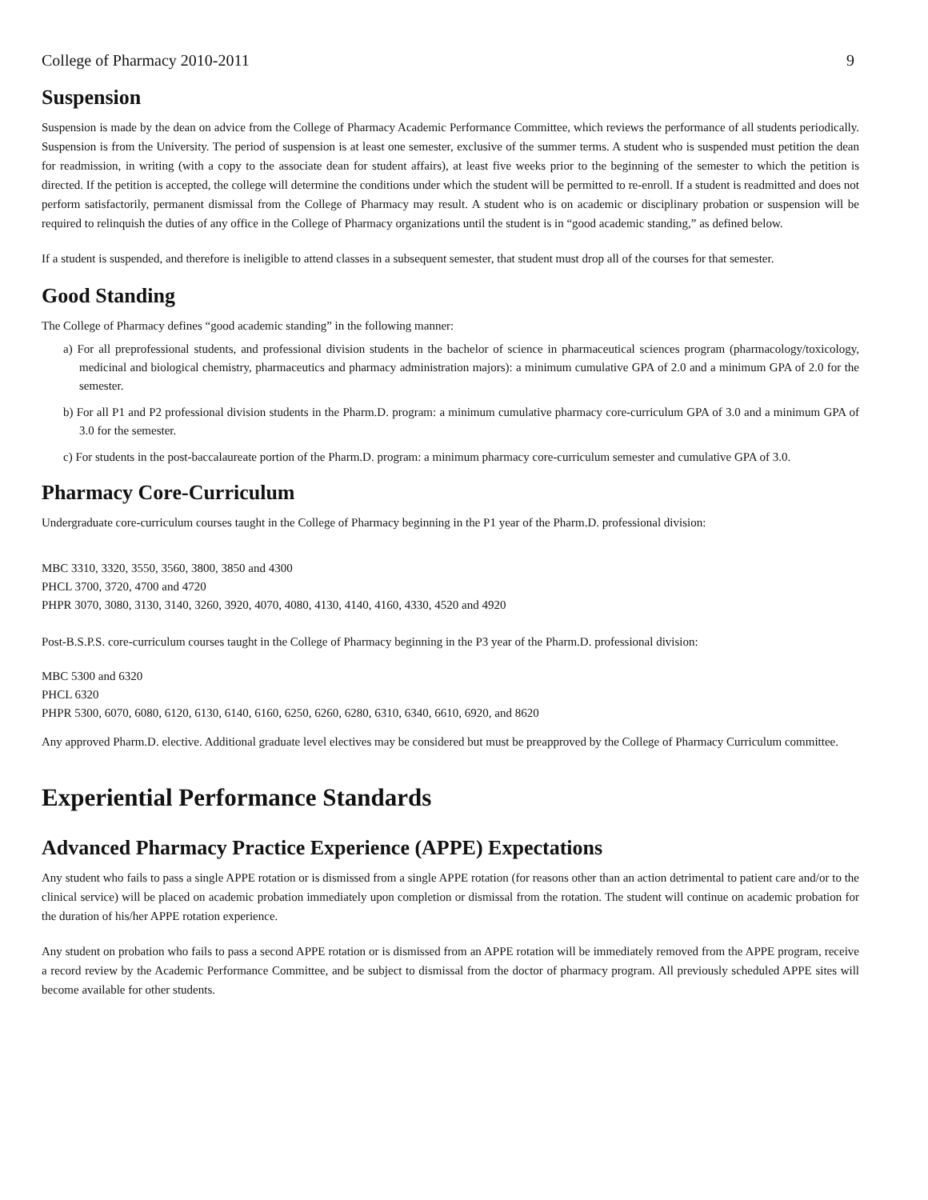College of Pharmacy 2010-2011 9
Suspension
Suspension is made by the dean on advice from the College of Pharmacy Academic Performance Committee, which reviews the performance of all students periodically. Suspension is from the University. The period of suspension is at least one semester, exclusive of the summer terms. A student who is suspended must petition the dean for readmission, in writing (with a copy to the associate dean for student affairs), at least five weeks prior to the beginning of the semester to which the petition is directed. If the petition is accepted, the college will determine the conditions under which the student will be permitted to re-enroll. If a student is readmitted and does not perform satisfactorily, permanent dismissal from the College of Pharmacy may result. A student who is on academic or disciplinary probation or suspension will be required to relinquish the duties of any office in the College of Pharmacy organizations until the student is in “good academic standing,” as defined below.
If a student is suspended, and therefore is ineligible to attend classes in a subsequent semester, that student must drop all of the courses for that semester.
Good Standing
The College of Pharmacy defines “good academic standing” in the following manner:
a) For all preprofessional students, and professional division students in the bachelor of science in pharmaceutical sciences program (pharmacology/toxicology, medicinal and biological chemistry, pharmaceutics and pharmacy administration majors): a minimum cumulative GPA of 2.0 and a minimum GPA of 2.0 for the semester.
b) For all P1 and P2 professional division students in the Pharm.D. program: a minimum cumulative pharmacy core-curriculum GPA of 3.0 and a minimum GPA of 3.0 for the semester.
c) For students in the post-baccalaureate portion of the Pharm.D. program: a minimum pharmacy core-curriculum semester and cumulative GPA of 3.0.
Pharmacy Core-Curriculum
Undergraduate core-curriculum courses taught in the College of Pharmacy beginning in the P1 year of the Pharm.D. professional division:
MBC 3310, 3320, 3550, 3560, 3800, 3850 and 4300
PHCL 3700, 3720, 4700 and 4720
PHPR 3070, 3080, 3130, 3140, 3260, 3920, 4070, 4080, 4130, 4140, 4160, 4330, 4520 and 4920
Post-B.S.P.S. core-curriculum courses taught in the College of Pharmacy beginning in the P3 year of the Pharm.D. professional division:
MBC 5300 and 6320
PHCL 6320
PHPR 5300, 6070, 6080, 6120, 6130, 6140, 6160, 6250, 6260, 6280, 6310, 6340, 6610, 6920, and 8620
Any approved Pharm.D. elective. Additional graduate level electives may be considered but must be preapproved by the College of Pharmacy Curriculum committee.
Experiential Performance Standards
Advanced Pharmacy Practice Experience (APPE) Expectations
Any student who fails to pass a single APPE rotation or is dismissed from a single APPE rotation (for reasons other than an action detrimental to patient care and/or to the clinical service) will be placed on academic probation immediately upon completion or dismissal from the rotation. The student will continue on academic probation for the duration of his/her APPE rotation experience.
Any student on probation who fails to pass a second APPE rotation or is dismissed from an APPE rotation will be immediately removed from the APPE program, receive a record review by the Academic Performance Committee, and be subject to dismissal from the doctor of pharmacy program. All previously scheduled APPE sites will become available for other students.